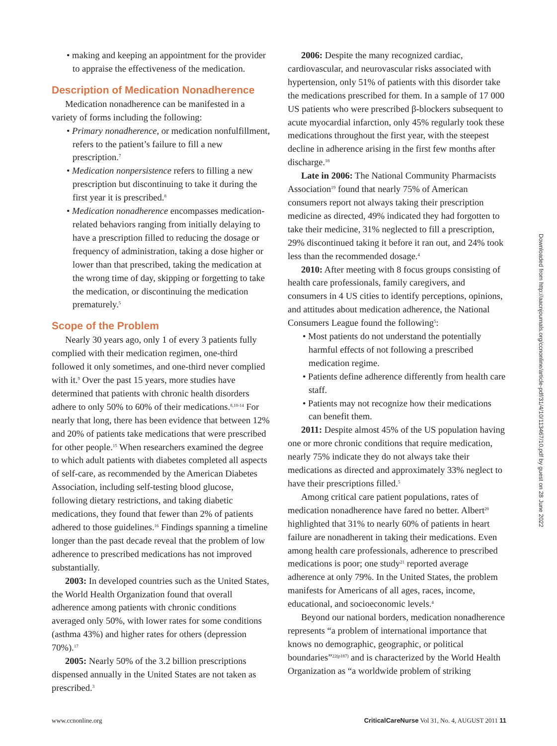• making and keeping an appointment for the provider to appraise the effectiveness of the medication.
Description of Medication Nonadherence
Medication nonadherence can be manifested in a variety of forms including the following:
• Primary nonadherence, or medication nonfulfillment, refers to the patient’s failure to fill a new prescription.<sup>7</sup>
• Medication nonpersistence refers to filling a new prescription but discontinuing to take it during the first year it is prescribed.<sup>8</sup>
• Medication nonadherence encompasses medication-related behaviors ranging from initially delaying to have a prescription filled to reducing the dosage or frequency of administration, taking a dose higher or lower than that prescribed, taking the medication at the wrong time of day, skipping or forgetting to take the medication, or discontinuing the medication prematurely.<sup>5</sup>
Scope of the Problem
Nearly 30 years ago, only 1 of every 3 patients fully complied with their medication regimen, one-third followed it only sometimes, and one-third never complied with it.<sup>9</sup> Over the past 15 years, more studies have determined that patients with chronic health disorders adhere to only 50% to 60% of their medications.<sup>8,10-14</sup> For nearly that long, there has been evidence that between 12% and 20% of patients take medications that were prescribed for other people.<sup>15</sup> When researchers examined the degree to which adult patients with diabetes completed all aspects of self-care, as recommended by the American Diabetes Association, including self-testing blood glucose, following dietary restrictions, and taking diabetic medications, they found that fewer than 2% of patients adhered to those guidelines.<sup>16</sup> Findings spanning a timeline longer than the past decade reveal that the problem of low adherence to prescribed medications has not improved substantially.
2003: In developed countries such as the United States, the World Health Organization found that overall adherence among patients with chronic conditions averaged only 50%, with lower rates for some conditions (asthma 43%) and higher rates for others (depression 70%).<sup>17</sup>
2005: Nearly 50% of the 3.2 billion prescriptions dispensed annually in the United States are not taken as prescribed.<sup>3</sup>
2006: Despite the many recognized cardiac, cardiovascular, and neurovascular risks associated with hypertension, only 51% of patients with this disorder take the medications prescribed for them. In a sample of 17 000 US patients who were prescribed β-blockers subsequent to acute myocardial infarction, only 45% regularly took these medications throughout the first year, with the steepest decline in adherence arising in the first few months after discharge.<sup>18</sup>
Late in 2006: The National Community Pharmacists Association<sup>19</sup> found that nearly 75% of American consumers report not always taking their prescription medicine as directed, 49% indicated they had forgotten to take their medicine, 31% neglected to fill a prescription, 29% discontinued taking it before it ran out, and 24% took less than the recommended dosage.<sup>4</sup>
2010: After meeting with 8 focus groups consisting of health care professionals, family caregivers, and consumers in 4 US cities to identify perceptions, opinions, and attitudes about medication adherence, the National Consumers League found the following<sup>5</sup>:
• Most patients do not understand the potentially harmful effects of not following a prescribed medication regime.
• Patients define adherence differently from health care staff.
• Patients may not recognize how their medications can benefit them.
2011: Despite almost 45% of the US population having one or more chronic conditions that require medication, nearly 75% indicate they do not always take their medications as directed and approximately 33% neglect to have their prescriptions filled.<sup>5</sup>
Among critical care patient populations, rates of medication nonadherence have fared no better. Albert<sup>20</sup> highlighted that 31% to nearly 60% of patients in heart failure are nonadherent in taking their medications. Even among health care professionals, adherence to prescribed medications is poor; one study<sup>21</sup> reported average adherence at only 79%. In the United States, the problem manifests for Americans of all ages, races, income, educational, and socioeconomic levels.<sup>4</sup>
Beyond our national borders, medication nonadherence represents “a problem of international importance that knows no demographic, geographic, or political boundaries”<sup>22(p187)</sup> and is characterized by the World Health Organization as “a worldwide problem of striking
Downloaded from http://aacnjournals.org/ccnonline/article-pdf/31/4/10/113467/10.pdf by guest on 28 June 2022
www.ccnonline.org CriticalCareNurse Vol 31, No. 4, AUGUST 2011 11